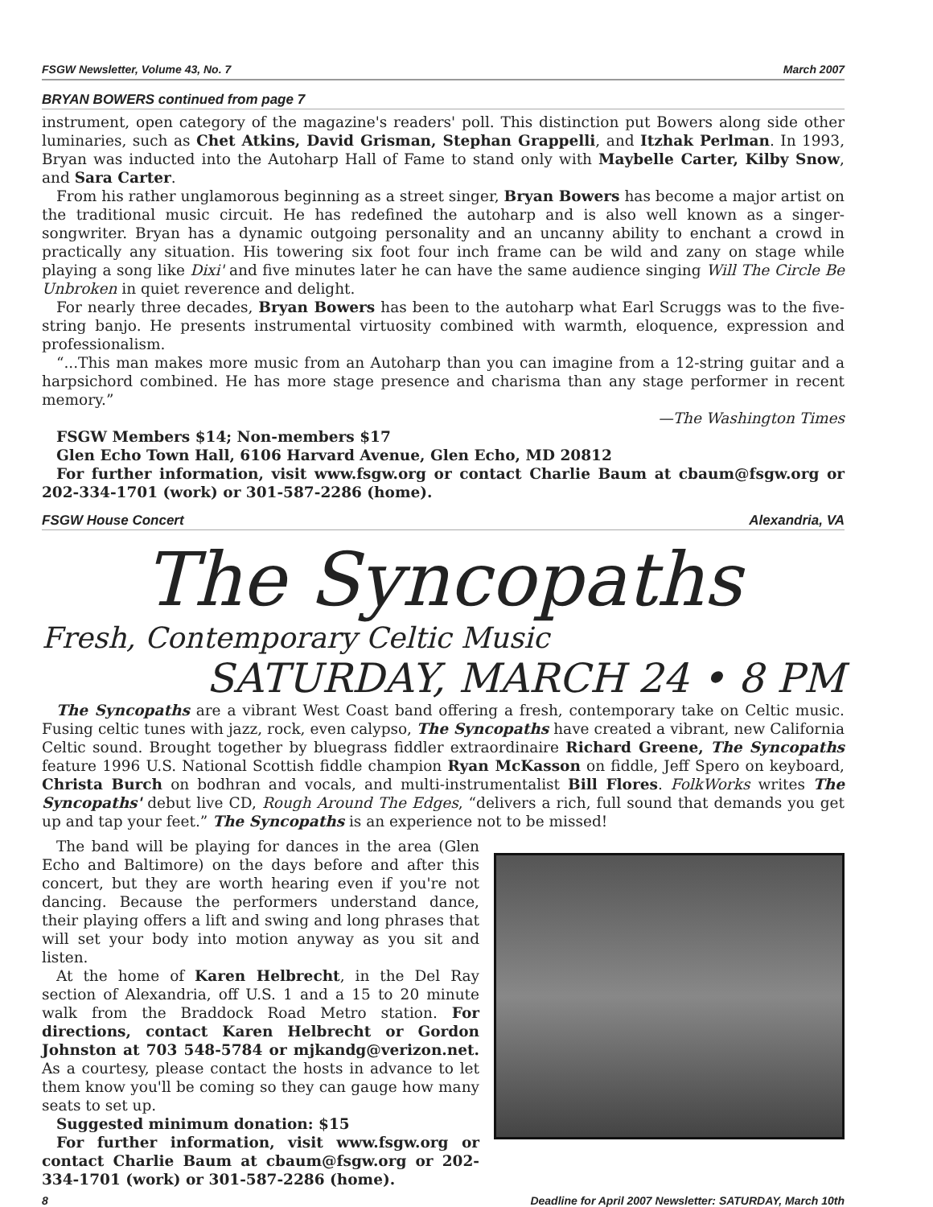FSGW Newsletter, Volume 43, No. 7 March 2007
BRYAN BOWERS continued from page 7
instrument, open category of the magazine's readers' poll. This distinction put Bowers along side other luminaries, such as Chet Atkins, David Grisman, Stephan Grappelli, and Itzhak Perlman. In 1993, Bryan was inducted into the Autoharp Hall of Fame to stand only with Maybelle Carter, Kilby Snow, and Sara Carter.
From his rather unglamorous beginning as a street singer, Bryan Bowers has become a major artist on the traditional music circuit. He has redefined the autoharp and is also well known as a singer-songwriter. Bryan has a dynamic outgoing personality and an uncanny ability to enchant a crowd in practically any situation. His towering six foot four inch frame can be wild and zany on stage while playing a song like Dixi' and five minutes later he can have the same audience singing Will The Circle Be Unbroken in quiet reverence and delight.
For nearly three decades, Bryan Bowers has been to the autoharp what Earl Scruggs was to the five-string banjo. He presents instrumental virtuosity combined with warmth, eloquence, expression and professionalism.
“...This man makes more music from an Autoharp than you can imagine from a 12-string guitar and a harpsichord combined. He has more stage presence and charisma than any stage performer in recent memory.”
—The Washington Times
FSGW Members $14; Non-members $17
Glen Echo Town Hall, 6106 Harvard Avenue, Glen Echo, MD 20812
For further information, visit www.fsgw.org or contact Charlie Baum at cbaum@fsgw.org or 202-334-1701 (work) or 301-587-2286 (home).
FSGW House Concert Alexandria, VA
The Syncopaths
Fresh, Contemporary Celtic Music
SATURDAY, MARCH 24 • 8 PM
The Syncopaths are a vibrant West Coast band offering a fresh, contemporary take on Celtic music. Fusing celtic tunes with jazz, rock, even calypso, The Syncopaths have created a vibrant, new California Celtic sound. Brought together by bluegrass fiddler extraordinaire Richard Greene, The Syncopaths feature 1996 U.S. National Scottish fiddle champion Ryan McKasson on fiddle, Jeff Spero on keyboard, Christa Burch on bodhran and vocals, and multi-instrumentalist Bill Flores. FolkWorks writes The Syncopaths' debut live CD, Rough Around The Edges, “delivers a rich, full sound that demands you get up and tap your feet.” The Syncopaths is an experience not to be missed!
The band will be playing for dances in the area (Glen Echo and Baltimore) on the days before and after this concert, but they are worth hearing even if you're not dancing. Because the performers understand dance, their playing offers a lift and swing and long phrases that will set your body into motion anyway as you sit and listen.
At the home of Karen Helbrecht, in the Del Ray section of Alexandria, off U.S. 1 and a 15 to 20 minute walk from the Braddock Road Metro station. For directions, contact Karen Helbrecht or Gordon Johnston at 703 548-5784 or mjkandg@verizon.net. As a courtesy, please contact the hosts in advance to let them know you'll be coming so they can gauge how many seats to set up.
Suggested minimum donation: $15
For further information, visit www.fsgw.org or contact Charlie Baum at cbaum@fsgw.org or 202-334-1701 (work) or 301-587-2286 (home).
8 Deadline for April 2007 Newsletter: SATURDAY, March 10th